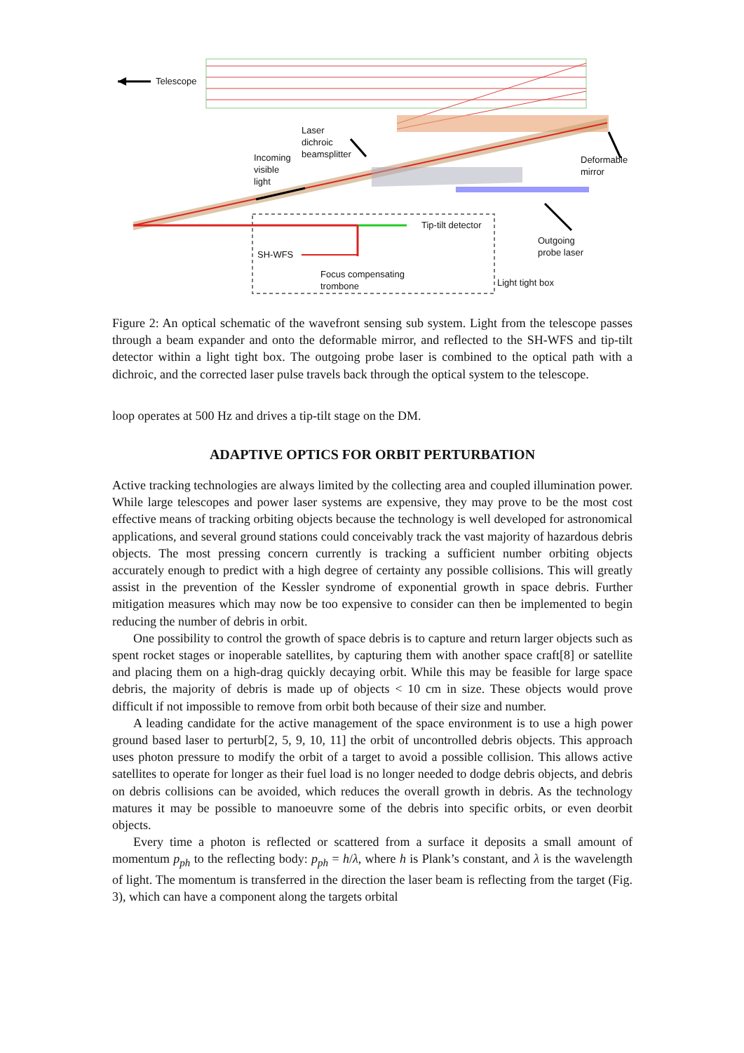Telescope
Laser
dichroic
beamsplitter
Incoming
visible
light
Deformable
mirror
Tip-tilt detector
SH-WFS
Outgoing
probe laser
Focus compensating
trombone
Light tight box
Figure 2: An optical schematic of the wavefront sensing sub system. Light from the telescope passes through a beam expander and onto the deformable mirror, and reflected to the SH-WFS and tip-tilt detector within a light tight box. The outgoing probe laser is combined to the optical path with a dichroic, and the corrected laser pulse travels back through the optical system to the telescope.
loop operates at 500 Hz and drives a tip-tilt stage on the DM.
ADAPTIVE OPTICS FOR ORBIT PERTURBATION
Active tracking technologies are always limited by the collecting area and coupled illumination power. While large telescopes and power laser systems are expensive, they may prove to be the most cost effective means of tracking orbiting objects because the technology is well developed for astronomical applications, and several ground stations could conceivably track the vast majority of hazardous debris objects. The most pressing concern currently is tracking a sufficient number orbiting objects accurately enough to predict with a high degree of certainty any possible collisions. This will greatly assist in the prevention of the Kessler syndrome of exponential growth in space debris. Further mitigation measures which may now be too expensive to consider can then be implemented to begin reducing the number of debris in orbit.
One possibility to control the growth of space debris is to capture and return larger objects such as spent rocket stages or inoperable satellites, by capturing them with another space craft[8] or satellite and placing them on a high-drag quickly decaying orbit. While this may be feasible for large space debris, the majority of debris is made up of objects < 10 cm in size. These objects would prove difficult if not impossible to remove from orbit both because of their size and number.
A leading candidate for the active management of the space environment is to use a high power ground based laser to perturb[2, 5, 9, 10, 11] the orbit of uncontrolled debris objects. This approach uses photon pressure to modify the orbit of a target to avoid a possible collision. This allows active satellites to operate for longer as their fuel load is no longer needed to dodge debris objects, and debris on debris collisions can be avoided, which reduces the overall growth in debris. As the technology matures it may be possible to manoeuvre some of the debris into specific orbits, or even deorbit objects.
Every time a photon is reflected or scattered from a surface it deposits a small amount of momentum p<sub>ph</sub> to the reflecting body: p<sub>ph</sub> = h/λ, where h is Plank’s constant, and λ is the wavelength of light. The momentum is transferred in the direction the laser beam is reflecting from the target (Fig. 3), which can have a component along the targets orbital